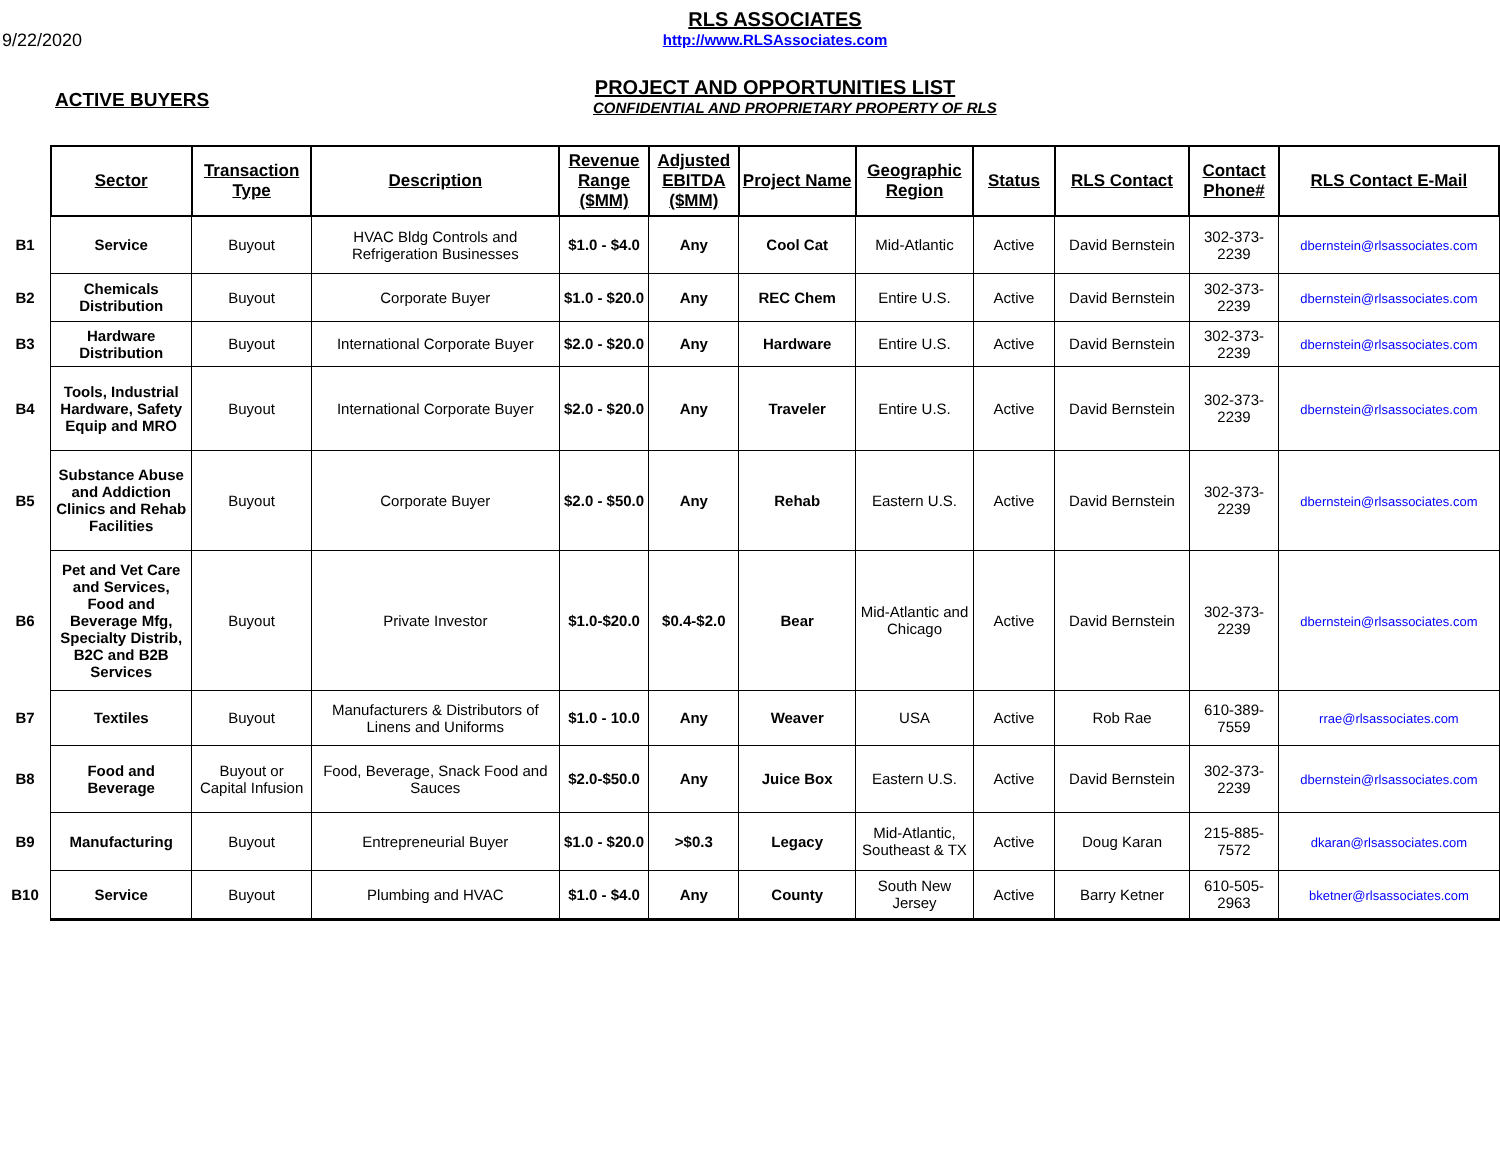9/22/2020
RLS ASSOCIATES
http://www.RLSAssociates.com
PROJECT AND OPPORTUNITIES LIST
ACTIVE BUYERS
CONFIDENTIAL AND PROPRIETARY PROPERTY OF RLS
| | Sector | Transaction Type | Description | Revenue Range ($MM) | Adjusted EBITDA ($MM) | Project Name | Geographic Region | Status | RLS Contact | Contact Phone# | RLS Contact E-Mail |
| B1 | Service | Buyout | HVAC Bldg Controls and Refrigeration Businesses | $1.0 - $4.0 | Any | Cool Cat | Mid-Atlantic | Active | David Bernstein | 302-373-2239 | dbernstein@rlsassociates.com |
| B2 | Chemicals Distribution | Buyout | Corporate Buyer | $1.0 - $20.0 | Any | REC Chem | Entire U.S. | Active | David Bernstein | 302-373-2239 | dbernstein@rlsassociates.com |
| B3 | Hardware Distribution | Buyout | International Corporate Buyer | $2.0 - $20.0 | Any | Hardware | Entire U.S. | Active | David Bernstein | 302-373-2239 | dbernstein@rlsassociates.com |
| B4 | Tools, Industrial Hardware, Safety Equip and MRO | Buyout | International Corporate Buyer | $2.0 - $20.0 | Any | Traveler | Entire U.S. | Active | David Bernstein | 302-373-2239 | dbernstein@rlsassociates.com |
| B5 | Substance Abuse and Addiction Clinics and Rehab Facilities | Buyout | Corporate Buyer | $2.0 - $50.0 | Any | Rehab | Eastern U.S. | Active | David Bernstein | 302-373-2239 | dbernstein@rlsassociates.com |
| B6 | Pet and Vet Care and Services, Food and Beverage Mfg, Specialty Distrib, B2C and B2B Services | Buyout | Private Investor | $1.0-$20.0 | $0.4-$2.0 | Bear | Mid-Atlantic and Chicago | Active | David Bernstein | 302-373-2239 | dbernstein@rlsassociates.com |
| B7 | Textiles | Buyout | Manufacturers & Distributors of Linens and Uniforms | $1.0 - 10.0 | Any | Weaver | USA | Active | Rob Rae | 610-389-7559 | rrae@rlsassociates.com |
| B8 | Food and Beverage | Buyout or Capital Infusion | Food, Beverage, Snack Food and Sauces | $2.0-$50.0 | Any | Juice Box | Eastern U.S. | Active | David Bernstein | 302-373-2239 | dbernstein@rlsassociates.com |
| B9 | Manufacturing | Buyout | Entrepreneurial Buyer | $1.0 - $20.0 | >$0.3 | Legacy | Mid-Atlantic, Southeast & TX | Active | Doug Karan | 215-885-7572 | dkaran@rlsassociates.com |
| B10 | Service | Buyout | Plumbing and HVAC | $1.0 - $4.0 | Any | County | South New Jersey | Active | Barry Ketner | 610-505-2963 | bketner@rlsassociates.com |